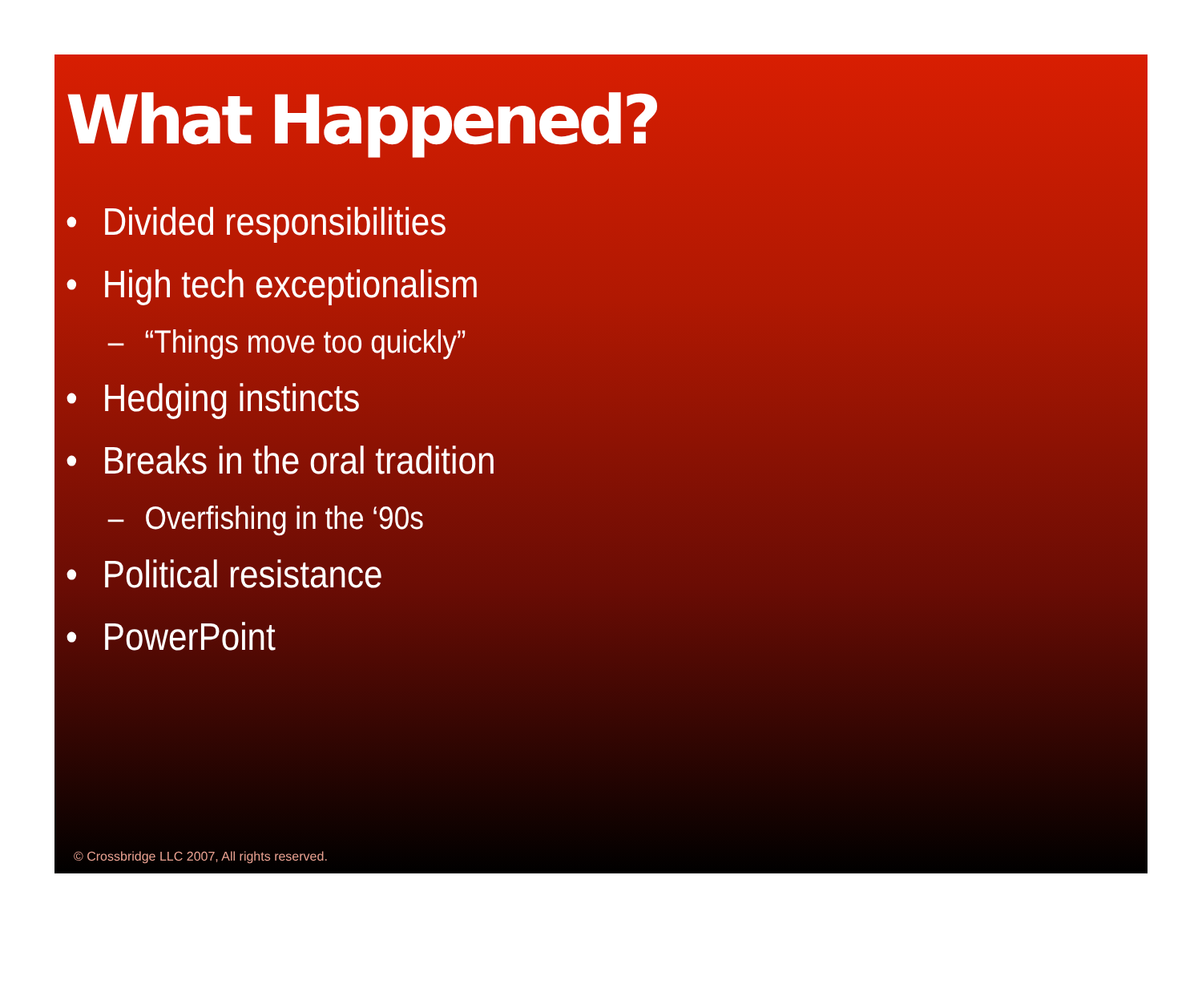What Happened?
• Divided responsibilities
• High tech exceptionalism
– “Things move too quickly”
• Hedging instincts
• Breaks in the oral tradition
– Overfishing in the ‘90s
• Political resistance
• PowerPoint
© Crossbridge LLC 2007, All rights reserved.